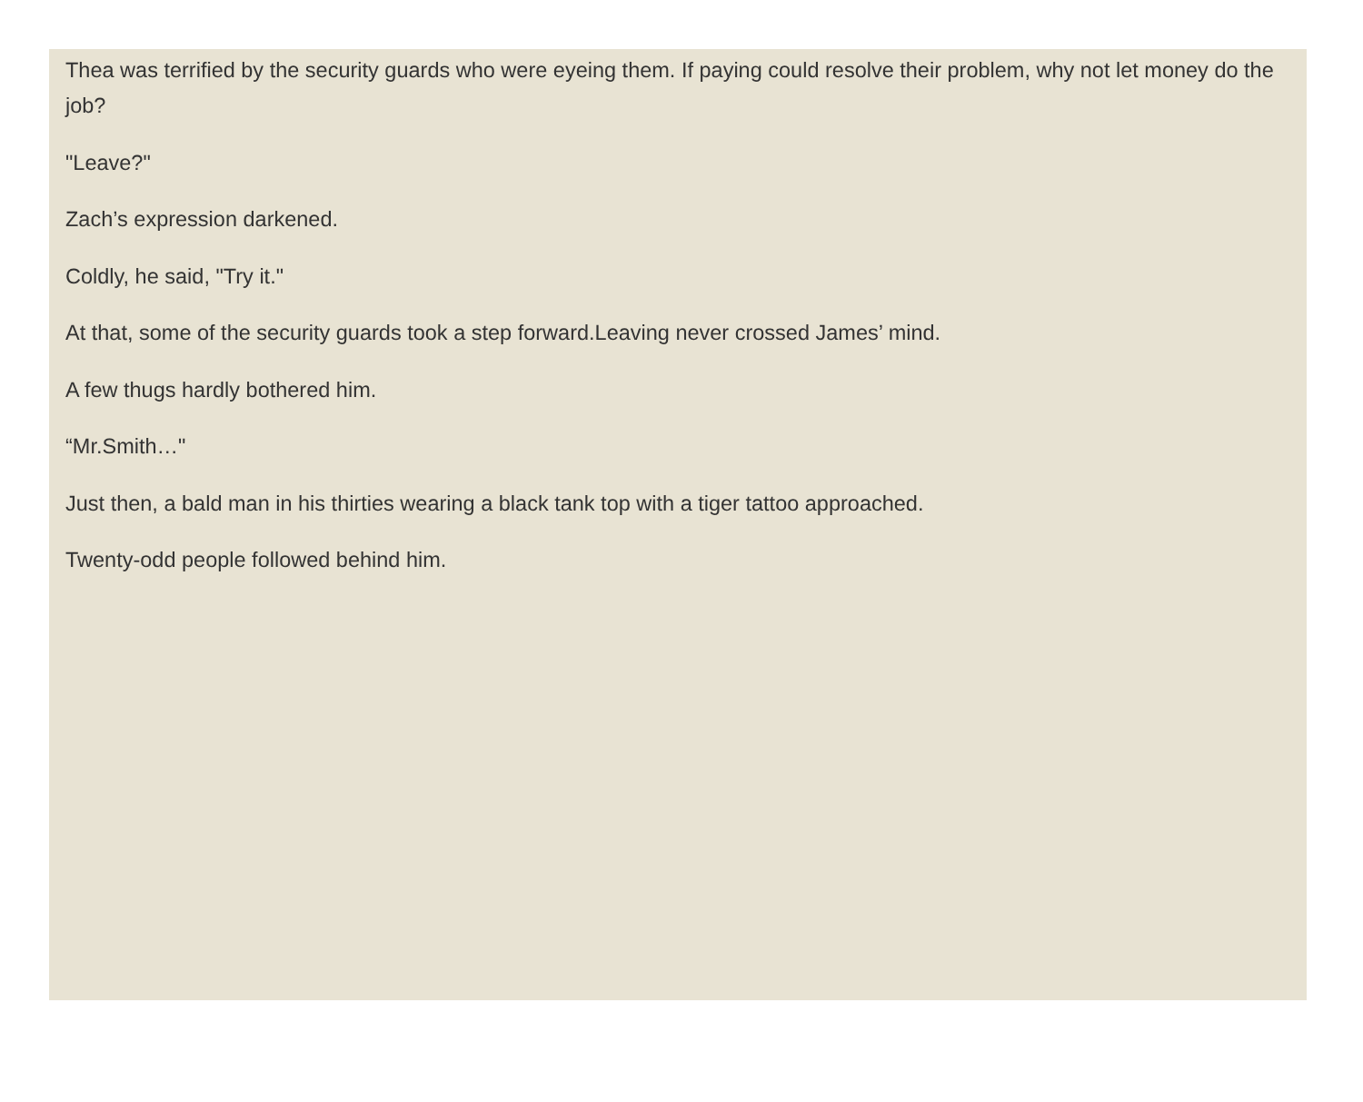Thea was terrified by the security guards who were eyeing them. If paying could resolve their problem, why not let money do the job?
"Leave?"
Zach’s expression darkened.
Coldly, he said, "Try it."
At that, some of the security guards took a step forward.Leaving never crossed James’ mind.
A few thugs hardly bothered him.
“Mr.Smith…"
Just then, a bald man in his thirties wearing a black tank top with a tiger tattoo approached.
Twenty-odd people followed behind him.